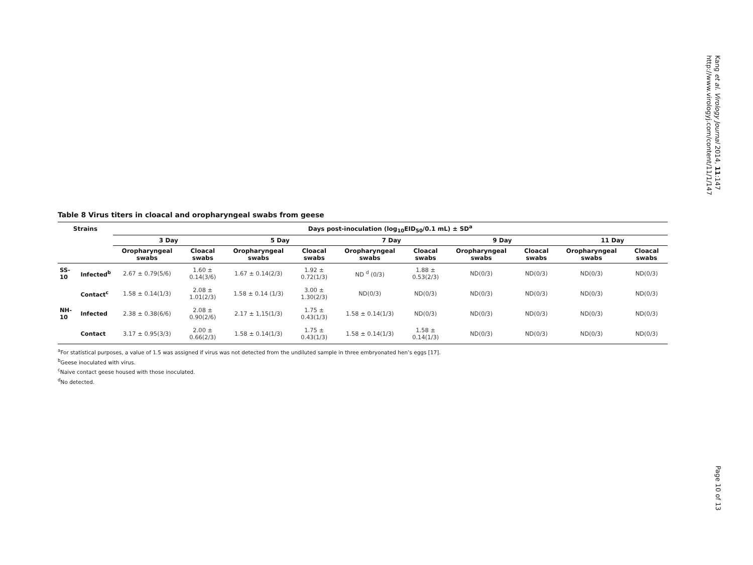Kang et al. Virology Journal 2014, 11:147
http://www.virologyj.com/content/11/1/147
Table 8 Virus titers in cloacal and oropharyngeal swabs from geese
| Strains | | Days post-inoculation (log<sub>10</sub>EID<sub>50</sub>/0.1 mL) ± SD<sup>a</sup> | | | | | | | | | |
| --- | --- | --- | --- | --- | --- | --- | --- | --- | --- | --- | --- |
| | | 3 Day | | 5 Day | | 7 Day | | 9 Day | | 11 Day | |
| | | Oropharyngeal swabs | Cloacal swabs | Oropharyngeal swabs | Cloacal swabs | Oropharyngeal swabs | Cloacal swabs | Oropharyngeal swabs | Cloacal swabs | Oropharyngeal swabs | Cloacal swabs |
| SS-10 | Infected<sup>b</sup> | 2.67 ± 0.79(5/6) | 1.60 ± 0.14(3/6) | 1.67 ± 0.14(2/3) | 1.92 ± 0.72(1/3) | ND <sup>d</sup> (0/3) | 1.88 ± 0.53(2/3) | ND(0/3) | ND(0/3) | ND(0/3) | ND(0/3) |
| | Contact<sup>c</sup> | 1.58 ± 0.14(1/3) | 2.08 ± 1.01(2/3) | 1.58 ± 0.14 (1/3) | 3.00 ± 1.30(2/3) | ND(0/3) | ND(0/3) | ND(0/3) | ND(0/3) | ND(0/3) | ND(0/3) |
| NH-10 | Infected | 2.38 ± 0.38(6/6) | 2.08 ± 0.90(2/6) | 2.17 ± 1,15(1/3) | 1.75 ± 0.43(1/3) | 1.58 ± 0.14(1/3) | ND(0/3) | ND(0/3) | ND(0/3) | ND(0/3) | ND(0/3) |
| | Contact | 3.17 ± 0.95(3/3) | 2.00 ± 0.66(2/3) | 1.58 ± 0.14(1/3) | 1.75 ± 0.43(1/3) | 1.58 ± 0.14(1/3) | 1.58 ± 0.14(1/3) | ND(0/3) | ND(0/3) | ND(0/3) | ND(0/3) |
<sup>a</sup> For statistical purposes, a value of 1.5 was assigned if virus was not detected from the undiluted sample in three embryonated hen’s eggs [17].
<sup>b</sup> Geese inoculated with virus.
<sup>c</sup> Naive contact geese housed with those inoculated.
<sup>d</sup> No detected.
Page 10 of 13